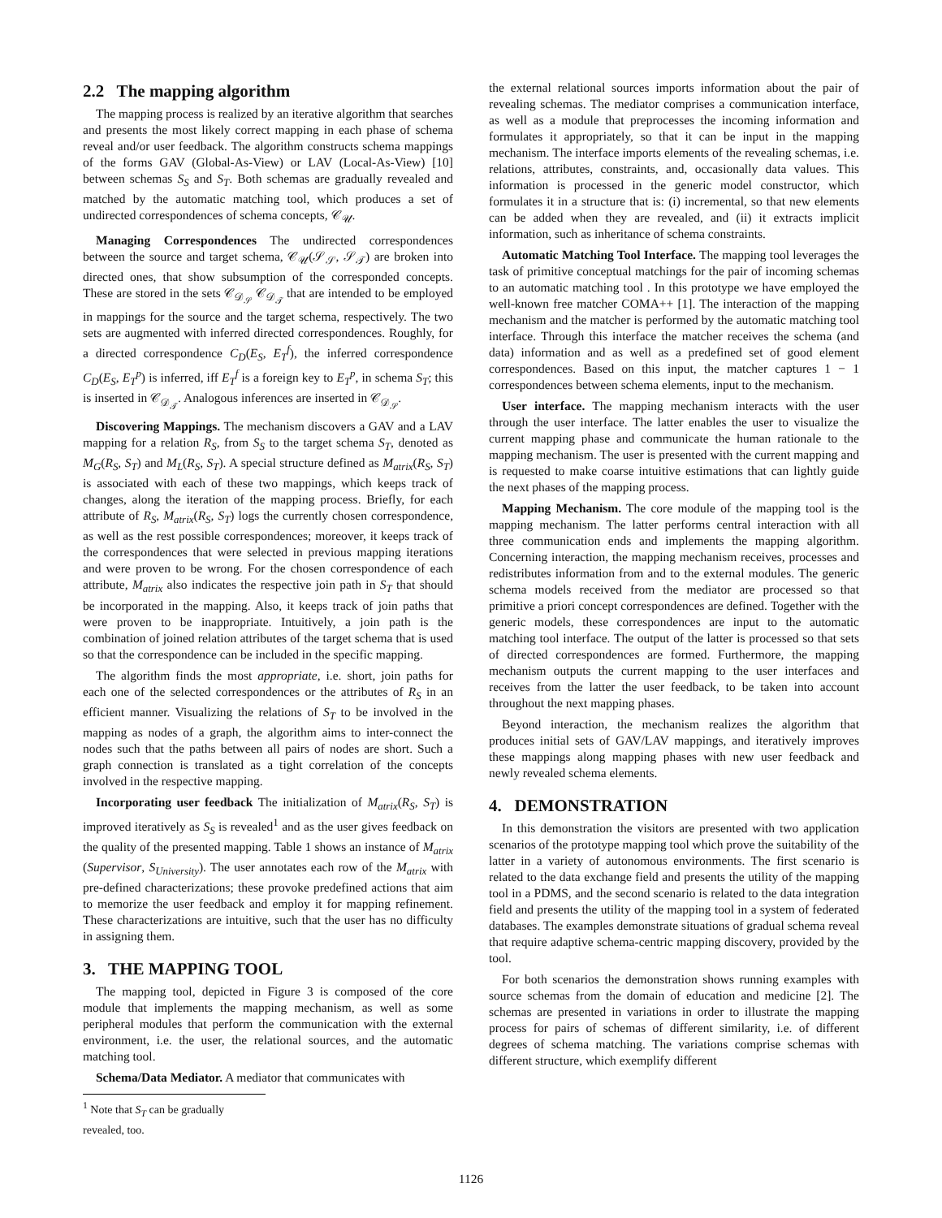2.2 The mapping algorithm
The mapping process is realized by an iterative algorithm that searches and presents the most likely correct mapping in each phase of schema reveal and/or user feedback. The algorithm constructs schema mappings of the forms GAV (Global-As-View) or LAV (Local-As-View) [10] between schemas S<sub>S</sub> and S<sub>T</sub>. Both schemas are gradually revealed and matched by the automatic matching tool, which produces a set of undirected correspondences of schema concepts, 𝒞<sub>𝒰</sub>.
Managing Correspondences The undirected correspondences between the source and target schema, 𝒞<sub>𝒰</sub>(𝒮<sub>𝒮</sub>, 𝒮<sub>𝒯</sub>) are broken into directed ones, that show subsumption of the corresponded concepts. These are stored in the sets 𝒞<sub>𝒟<sub>𝒮</sub></sub> 𝒞<sub>𝒟<sub>𝒯</sub></sub> that are intended to be employed in mappings for the source and the target schema, respectively. The two sets are augmented with inferred directed correspondences. Roughly, for a directed correspondence C<sub>D</sub>(E<sub>S</sub>, E<sub>T</sub><sup>f</sup>), the inferred correspondence C<sub>D</sub>(E<sub>S</sub>, E<sub>T</sub><sup>p</sup>) is inferred, iff E<sub>T</sub><sup>f</sup> is a foreign key to E<sub>T</sub><sup>p</sup>, in schema S<sub>T</sub>; this is inserted in 𝒞<sub>𝒟<sub>𝒯</sub></sub>. Analogous inferences are inserted in 𝒞<sub>𝒟<sub>𝒮</sub></sub>.
Discovering Mappings. The mechanism discovers a GAV and a LAV mapping for a relation R<sub>S</sub>, from S<sub>S</sub> to the target schema S<sub>T</sub>, denoted as M<sub>G</sub>(R<sub>S</sub>, S<sub>T</sub>) and M<sub>L</sub>(R<sub>S</sub>, S<sub>T</sub>). A special structure defined as M<sub>atrix</sub>(R<sub>S</sub>, S<sub>T</sub>) is associated with each of these two mappings, which keeps track of changes, along the iteration of the mapping process. Briefly, for each attribute of R<sub>S</sub>, M<sub>atrix</sub>(R<sub>S</sub>, S<sub>T</sub>) logs the currently chosen correspondence, as well as the rest possible correspondences; moreover, it keeps track of the correspondences that were selected in previous mapping iterations and were proven to be wrong. For the chosen correspondence of each attribute, M<sub>atrix</sub> also indicates the respective join path in S<sub>T</sub> that should be incorporated in the mapping. Also, it keeps track of join paths that were proven to be inappropriate. Intuitively, a join path is the combination of joined relation attributes of the target schema that is used so that the correspondence can be included in the specific mapping.
The algorithm finds the most appropriate, i.e. short, join paths for each one of the selected correspondences or the attributes of R<sub>S</sub> in an efficient manner. Visualizing the relations of S<sub>T</sub> to be involved in the mapping as nodes of a graph, the algorithm aims to inter-connect the nodes such that the paths between all pairs of nodes are short. Such a graph connection is translated as a tight correlation of the concepts involved in the respective mapping.
Incorporating user feedback The initialization of M<sub>atrix</sub>(R<sub>S</sub>, S<sub>T</sub>) is improved iteratively as S<sub>S</sub> is revealed<sup>1</sup> and as the user gives feedback on the quality of the presented mapping. Table 1 shows an instance of M<sub>atrix</sub> (Supervisor, S<sub>University</sub>). The user annotates each row of the M<sub>atrix</sub> with pre-defined characterizations; these provoke predefined actions that aim to memorize the user feedback and employ it for mapping refinement. These characterizations are intuitive, such that the user has no difficulty in assigning them.
3. THE MAPPING TOOL
The mapping tool, depicted in Figure 3 is composed of the core module that implements the mapping mechanism, as well as some peripheral modules that perform the communication with the external environment, i.e. the user, the relational sources, and the automatic matching tool.
Schema/Data Mediator. A mediator that communicates with
<sup>1</sup> Note that S<sub>T</sub> can be gradually revealed, too.
the external relational sources imports information about the pair of revealing schemas. The mediator comprises a communication interface, as well as a module that preprocesses the incoming information and formulates it appropriately, so that it can be input in the mapping mechanism. The interface imports elements of the revealing schemas, i.e. relations, attributes, constraints, and, occasionally data values. This information is processed in the generic model constructor, which formulates it in a structure that is: (i) incremental, so that new elements can be added when they are revealed, and (ii) it extracts implicit information, such as inheritance of schema constraints.
Automatic Matching Tool Interface. The mapping tool leverages the task of primitive conceptual matchings for the pair of incoming schemas to an automatic matching tool . In this prototype we have employed the well-known free matcher COMA++ [1]. The interaction of the mapping mechanism and the matcher is performed by the automatic matching tool interface. Through this interface the matcher receives the schema (and data) information and as well as a predefined set of good element correspondences. Based on this input, the matcher captures 1 − 1 correspondences between schema elements, input to the mechanism.
User interface. The mapping mechanism interacts with the user through the user interface. The latter enables the user to visualize the current mapping phase and communicate the human rationale to the mapping mechanism. The user is presented with the current mapping and is requested to make coarse intuitive estimations that can lightly guide the next phases of the mapping process.
Mapping Mechanism. The core module of the mapping tool is the mapping mechanism. The latter performs central interaction with all three communication ends and implements the mapping algorithm. Concerning interaction, the mapping mechanism receives, processes and redistributes information from and to the external modules. The generic schema models received from the mediator are processed so that primitive a priori concept correspondences are defined. Together with the generic models, these correspondences are input to the automatic matching tool interface. The output of the latter is processed so that sets of directed correspondences are formed. Furthermore, the mapping mechanism outputs the current mapping to the user interfaces and receives from the latter the user feedback, to be taken into account throughout the next mapping phases.
Beyond interaction, the mechanism realizes the algorithm that produces initial sets of GAV/LAV mappings, and iteratively improves these mappings along mapping phases with new user feedback and newly revealed schema elements.
4. DEMONSTRATION
In this demonstration the visitors are presented with two application scenarios of the prototype mapping tool which prove the suitability of the latter in a variety of autonomous environments. The first scenario is related to the data exchange field and presents the utility of the mapping tool in a PDMS, and the second scenario is related to the data integration field and presents the utility of the mapping tool in a system of federated databases. The examples demonstrate situations of gradual schema reveal that require adaptive schema-centric mapping discovery, provided by the tool.
For both scenarios the demonstration shows running examples with source schemas from the domain of education and medicine [2]. The schemas are presented in variations in order to illustrate the mapping process for pairs of schemas of different similarity, i.e. of different degrees of schema matching. The variations comprise schemas with different structure, which exemplify different
1126